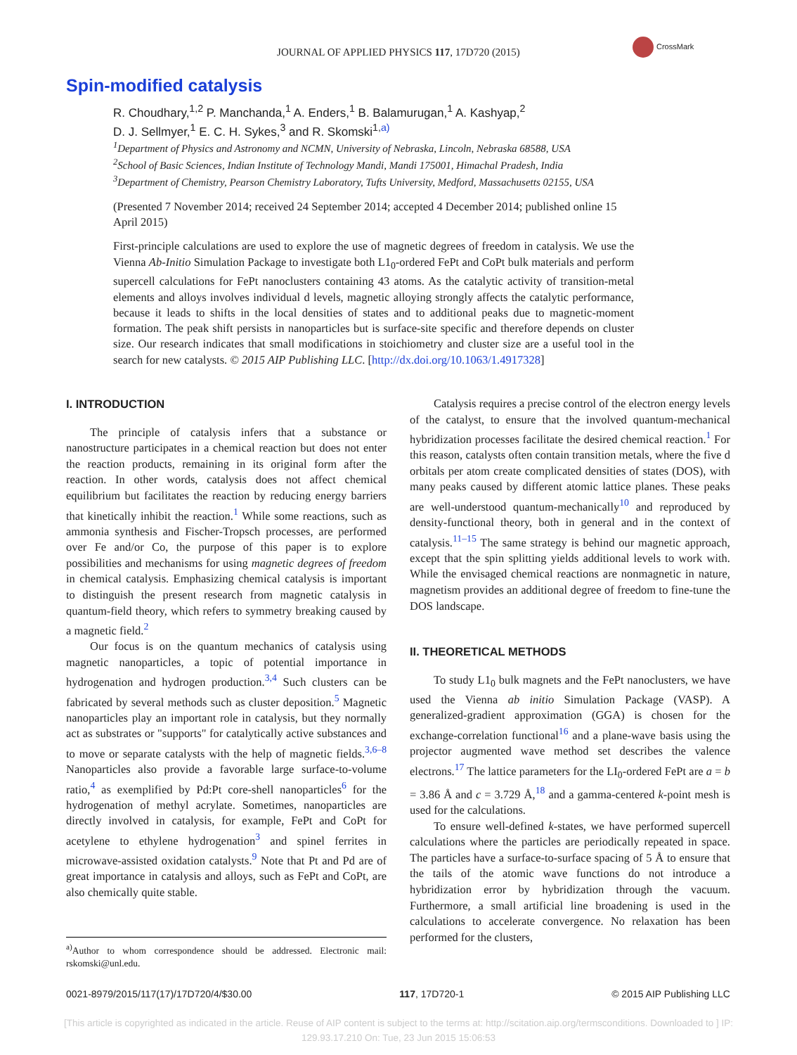JOURNAL OF APPLIED PHYSICS 117, 17D720 (2015)
CrossMark
Spin-modified catalysis
R. Choudhary,<sup>1,2</sup> P. Manchanda,<sup>1</sup> A. Enders,<sup>1</sup> B. Balamurugan,<sup>1</sup> A. Kashyap,<sup>2</sup>
D. J. Sellmyer,<sup>1</sup> E. C. H. Sykes,<sup>3</sup> and R. Skomski<sup>1,a)</sup>
<sup>1</sup> Department of Physics and Astronomy and NCMN, University of Nebraska, Lincoln, Nebraska 68588, USA
<sup>2</sup> School of Basic Sciences, Indian Institute of Technology Mandi, Mandi 175001, Himachal Pradesh, India
<sup>3</sup> Department of Chemistry, Pearson Chemistry Laboratory, Tufts University, Medford, Massachusetts 02155, USA
(Presented 7 November 2014; received 24 September 2014; accepted 4 December 2014; published online 15 April 2015)
First-principle calculations are used to explore the use of magnetic degrees of freedom in catalysis. We use the Vienna Ab-Initio Simulation Package to investigate both L1<sub>0</sub>-ordered FePt and CoPt bulk materials and perform supercell calculations for FePt nanoclusters containing 43 atoms. As the catalytic activity of transition-metal elements and alloys involves individual d levels, magnetic alloying strongly affects the catalytic performance, because it leads to shifts in the local densities of states and to additional peaks due to magnetic-moment formation. The peak shift persists in nanoparticles but is surface-site specific and therefore depends on cluster size. Our research indicates that small modifications in stoichiometry and cluster size are a useful tool in the search for new catalysts. © 2015 AIP Publishing LLC. [http://dx.doi.org/10.1063/1.4917328]
I. INTRODUCTION
The principle of catalysis infers that a substance or nanostructure participates in a chemical reaction but does not enter the reaction products, remaining in its original form after the reaction. In other words, catalysis does not affect chemical equilibrium but facilitates the reaction by reducing energy barriers that kinetically inhibit the reaction.<sup>1</sup> While some reactions, such as ammonia synthesis and Fischer-Tropsch processes, are performed over Fe and/or Co, the purpose of this paper is to explore possibilities and mechanisms for using magnetic degrees of freedom in chemical catalysis. Emphasizing chemical catalysis is important to distinguish the present research from magnetic catalysis in quantum-field theory, which refers to symmetry breaking caused by a magnetic field.<sup>2</sup>
Our focus is on the quantum mechanics of catalysis using magnetic nanoparticles, a topic of potential importance in hydrogenation and hydrogen production.<sup>3,4</sup> Such clusters can be fabricated by several methods such as cluster deposition.<sup>5</sup> Magnetic nanoparticles play an important role in catalysis, but they normally act as substrates or "supports" for catalytically active substances and to move or separate catalysts with the help of magnetic fields.<sup>3,6–8</sup> Nanoparticles also provide a favorable large surface-to-volume ratio,<sup>4</sup> as exemplified by Pd:Pt core-shell nanoparticles<sup>6</sup> for the hydrogenation of methyl acrylate. Sometimes, nanoparticles are directly involved in catalysis, for example, FePt and CoPt for acetylene to ethylene hydrogenation<sup>3</sup> and spinel ferrites in microwave-assisted oxidation catalysts.<sup>9</sup> Note that Pt and Pd are of great importance in catalysis and alloys, such as FePt and CoPt, are also chemically quite stable.
<sup>a)</sup> Author to whom correspondence should be addressed. Electronic mail: rskomski@unl.edu.
Catalysis requires a precise control of the electron energy levels of the catalyst, to ensure that the involved quantum-mechanical hybridization processes facilitate the desired chemical reaction.<sup>1</sup> For this reason, catalysts often contain transition metals, where the five d orbitals per atom create complicated densities of states (DOS), with many peaks caused by different atomic lattice planes. These peaks are well-understood quantum-mechanically<sup>10</sup> and reproduced by density-functional theory, both in general and in the context of catalysis.<sup>11–15</sup> The same strategy is behind our magnetic approach, except that the spin splitting yields additional levels to work with. While the envisaged chemical reactions are nonmagnetic in nature, magnetism provides an additional degree of freedom to fine-tune the DOS landscape.
II. THEORETICAL METHODS
To study L1<sub>0</sub> bulk magnets and the FePt nanoclusters, we have used the Vienna ab initio Simulation Package (VASP). A generalized-gradient approximation (GGA) is chosen for the exchange-correlation functional<sup>16</sup> and a plane-wave basis using the projector augmented wave method set describes the valence electrons.<sup>17</sup> The lattice parameters for the LI<sub>0</sub>-ordered FePt are a = b = 3.86 Å and c = 3.729 Å,<sup>18</sup> and a gamma-centered k-point mesh is used for the calculations.
To ensure well-defined k-states, we have performed supercell calculations where the particles are periodically repeated in space. The particles have a surface-to-surface spacing of 5 Å to ensure that the tails of the atomic wave functions do not introduce a hybridization error by hybridization through the vacuum. Furthermore, a small artificial line broadening is used in the calculations to accelerate convergence. No relaxation has been performed for the clusters,
0021-8979/2015/117(17)/17D720/4/$30.00 117, 17D720-1 © 2015 AIP Publishing LLC
[This article is copyrighted as indicated in the article. Reuse of AIP content is subject to the terms at: http://scitation.aip.org/termsconditions. Downloaded to ] IP:
129.93.17.210 On: Tue, 23 Jun 2015 15:06:53